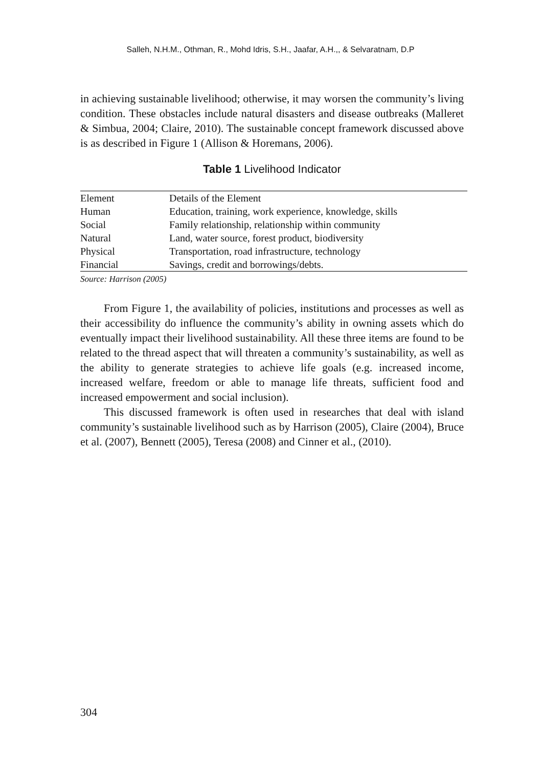Salleh, N.H.M., Othman, R., Mohd Idris, S.H., Jaafar, A.H.,, & Selvaratnam, D.P
in achieving sustainable livelihood; otherwise, it may worsen the community’s living condition. These obstacles include natural disasters and disease outbreaks (Malleret & Simbua, 2004; Claire, 2010). The sustainable concept framework discussed above is as described in Figure 1 (Allison & Horemans, 2006).
Table 1 Livelihood Indicator
| Element | Details of the Element |
| Human | Education, training, work experience, knowledge, skills |
| Social | Family relationship, relationship within community |
| Natural | Land, water source, forest product, biodiversity |
| Physical | Transportation, road infrastructure, technology |
| Financial | Savings, credit and borrowings/debts. |
Source: Harrison (2005)
From Figure 1, the availability of policies, institutions and processes as well as their accessibility do influence the community’s ability in owning assets which do eventually impact their livelihood sustainability. All these three items are found to be related to the thread aspect that will threaten a community’s sustainability, as well as the ability to generate strategies to achieve life goals (e.g. increased income, increased welfare, freedom or able to manage life threats, sufficient food and increased empowerment and social inclusion).
This discussed framework is often used in researches that deal with island community’s sustainable livelihood such as by Harrison (2005), Claire (2004), Bruce et al. (2007), Bennett (2005), Teresa (2008) and Cinner et al., (2010).
304